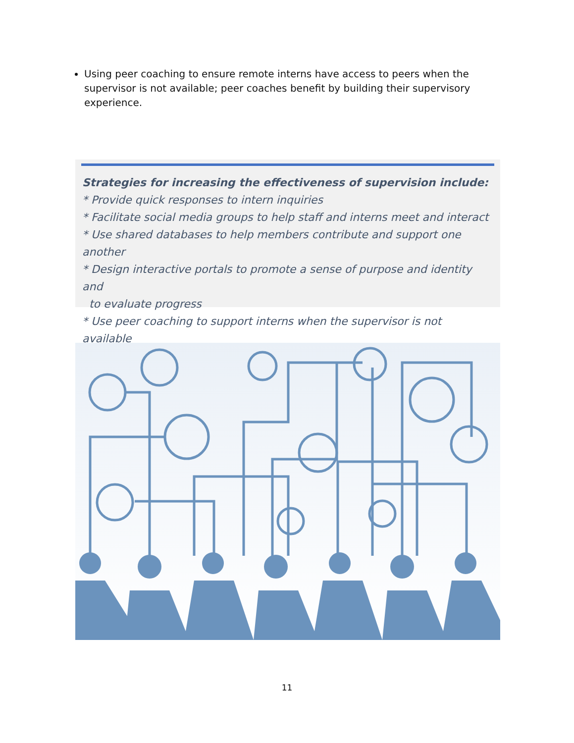Using peer coaching to ensure remote interns have access to peers when the supervisor is not available; peer coaches benefit by building their supervisory experience.
Strategies for increasing the effectiveness of supervision include:
* Provide quick responses to intern inquiries
* Facilitate social media groups to help staff and interns meet and interact
* Use shared databases to help members contribute and support one another
* Design interactive portals to promote a sense of purpose and identity and
to evaluate progress
* Use peer coaching to support interns when the supervisor is not available
11